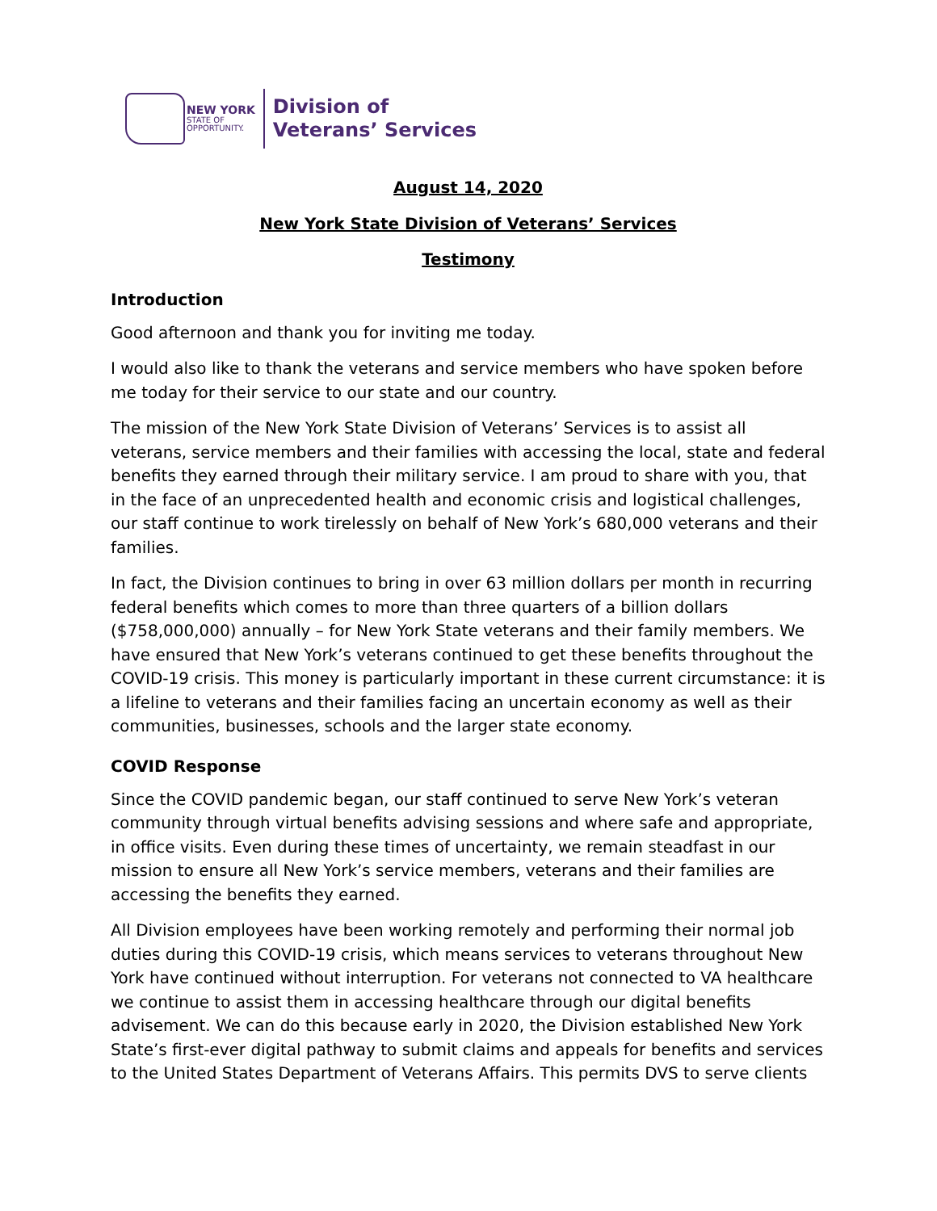NEW YORK
STATE OF
OPPORTUNITY.
Division of
Veterans’ Services
August 14, 2020
New York State Division of Veterans’ Services
Testimony
Introduction
Good afternoon and thank you for inviting me today.
I would also like to thank the veterans and service members who have spoken before me today for their service to our state and our country.
The mission of the New York State Division of Veterans’ Services is to assist all veterans, service members and their families with accessing the local, state and federal benefits they earned through their military service. I am proud to share with you, that in the face of an unprecedented health and economic crisis and logistical challenges, our staff continue to work tirelessly on behalf of New York’s 680,000 veterans and their families.
In fact, the Division continues to bring in over 63 million dollars per month in recurring federal benefits which comes to more than three quarters of a billion dollars ($758,000,000) annually – for New York State veterans and their family members. We have ensured that New York’s veterans continued to get these benefits throughout the COVID-19 crisis. This money is particularly important in these current circumstance: it is a lifeline to veterans and their families facing an uncertain economy as well as their communities, businesses, schools and the larger state economy.
COVID Response
Since the COVID pandemic began, our staff continued to serve New York’s veteran community through virtual benefits advising sessions and where safe and appropriate, in office visits. Even during these times of uncertainty, we remain steadfast in our mission to ensure all New York’s service members, veterans and their families are accessing the benefits they earned.
All Division employees have been working remotely and performing their normal job duties during this COVID-19 crisis, which means services to veterans throughout New York have continued without interruption. For veterans not connected to VA healthcare we continue to assist them in accessing healthcare through our digital benefits advisement. We can do this because early in 2020, the Division established New York State’s first-ever digital pathway to submit claims and appeals for benefits and services to the United States Department of Veterans Affairs. This permits DVS to serve clients